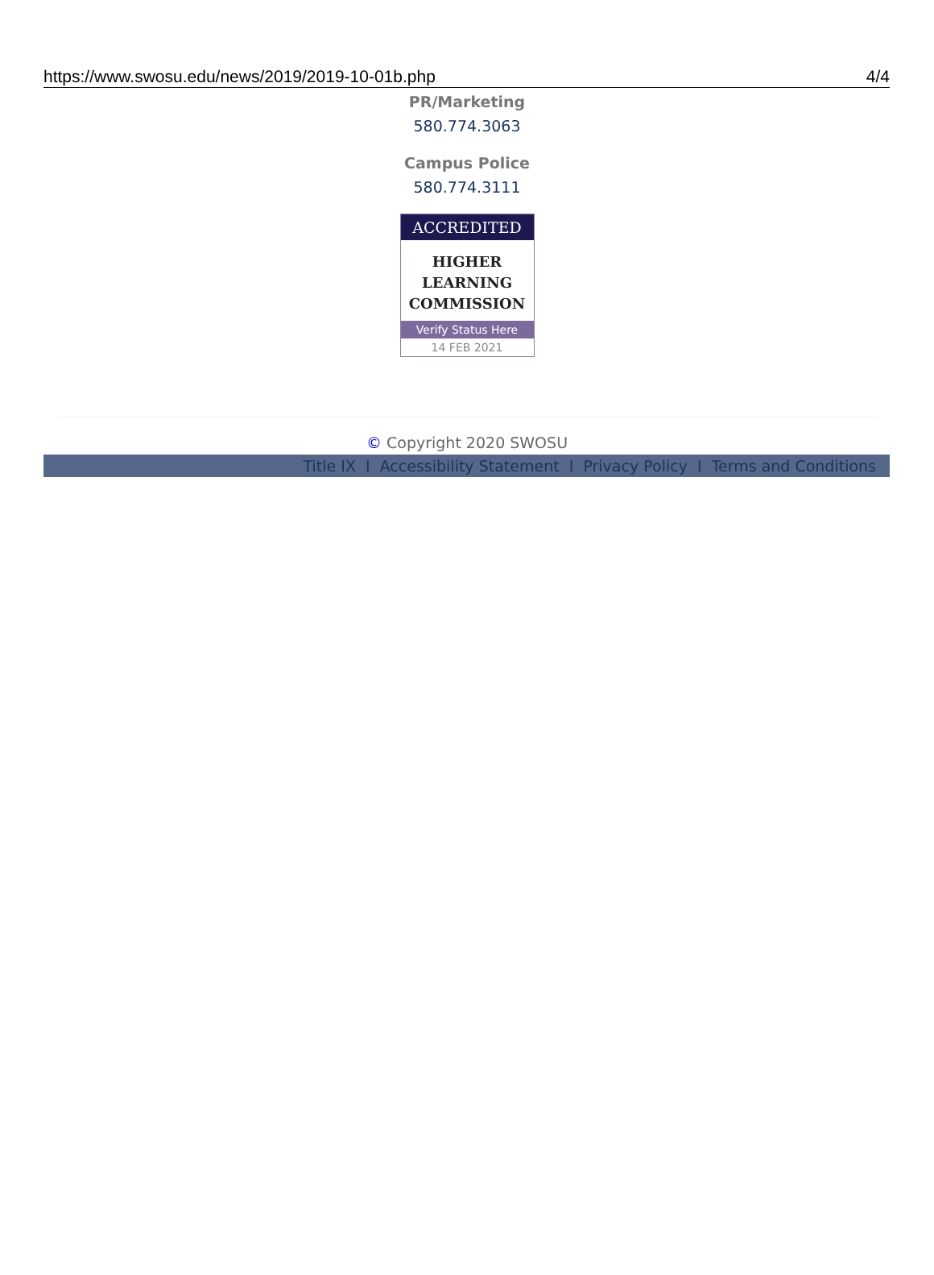https://www.swosu.edu/news/2019/2019-10-01b.php 4/4
PR/Marketing
580.774.3063
Campus Police
580.774.3111
ACCREDITED
HIGHER
LEARNING
COMMISSION
Verify Status Here
14 FEB 2021
© Copyright 2020 SWOSU
Title IX I Accessibility Statement I Privacy Policy I Terms and Conditions